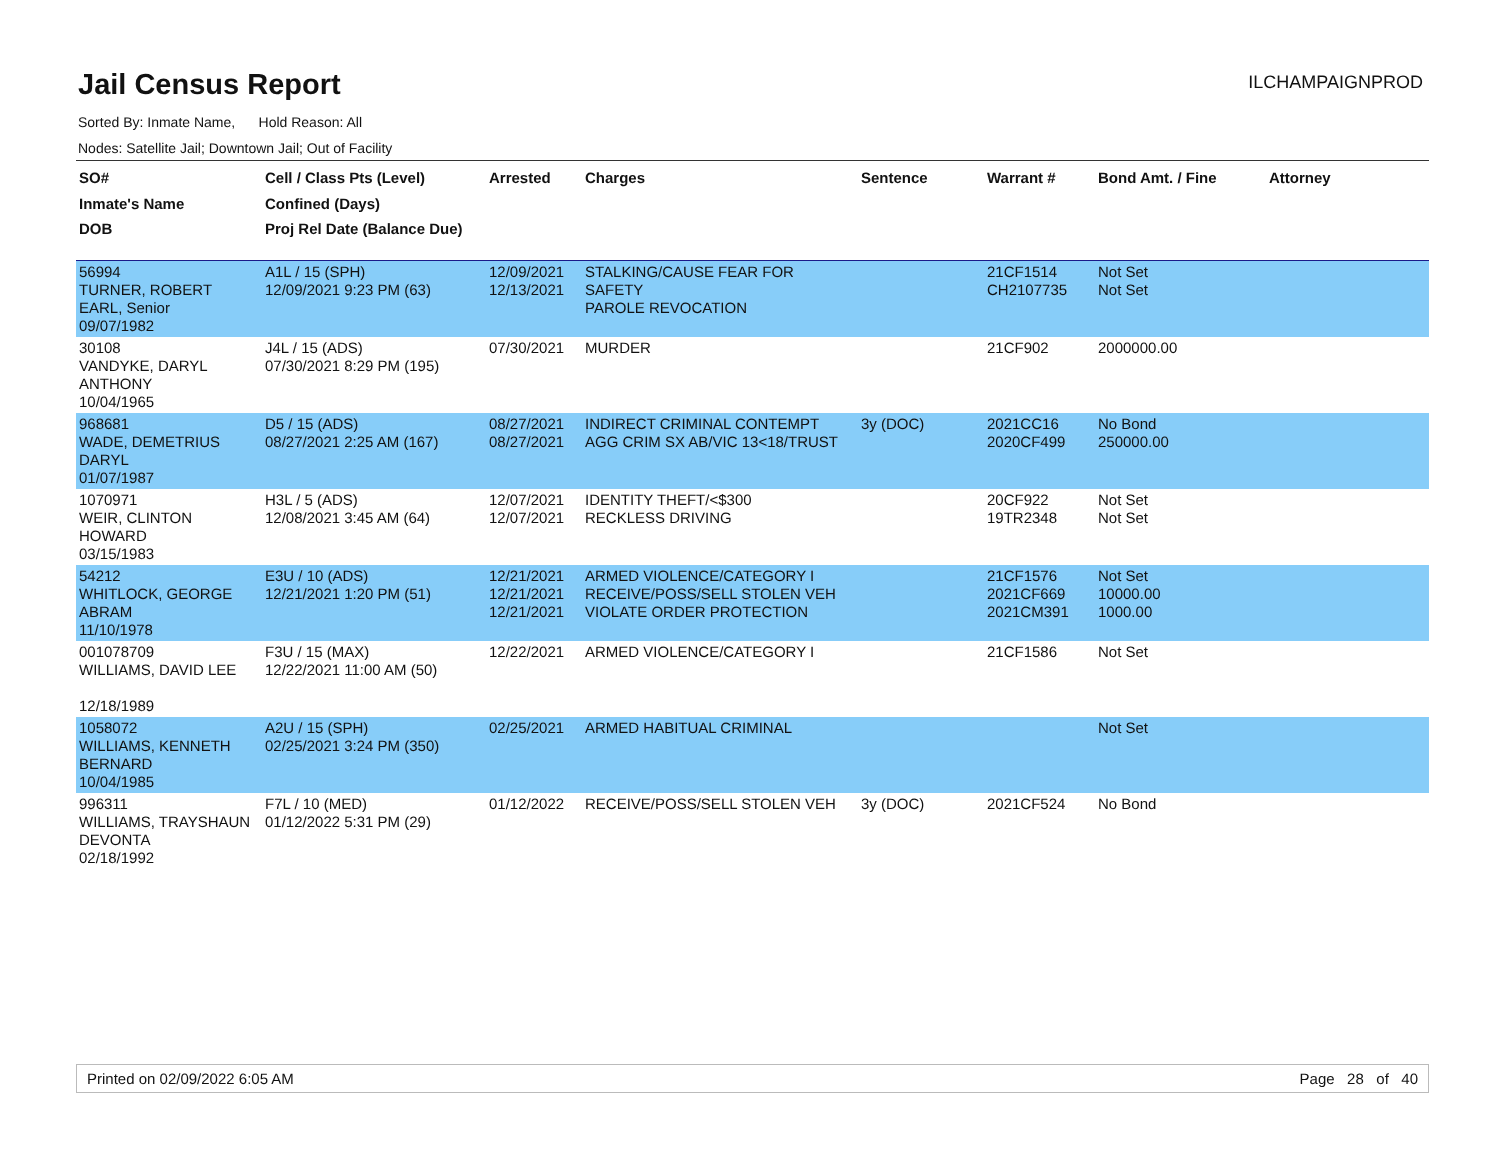Jail Census Report
ILCHAMPAIGNPROD
Sorted By: Inmate Name, Hold Reason: All
Nodes: Satellite Jail; Downtown Jail; Out of Facility
| SO# Inmate's Name DOB | Cell / Class Pts (Level) Confined (Days) Proj Rel Date (Balance Due) | Arrested | Charges | Sentence | Warrant # | Bond Amt. / Fine | Attorney |
| --- | --- | --- | --- | --- | --- | --- | --- |
| 56994 TURNER, ROBERT EARL, Senior 09/07/1982 | A1L / 15 (SPH) 12/09/2021 9:23 PM (63) | 12/09/2021 12/13/2021 | STALKING/CAUSE FEAR FOR SAFETY PAROLE REVOCATION | | 21CF1514 CH2107735 | Not Set Not Set | |
| 30108 VANDYKE, DARYL ANTHONY 10/04/1965 | J4L / 15 (ADS) 07/30/2021 8:29 PM (195) | 07/30/2021 | MURDER | | 21CF902 | 2000000.00 | |
| 968681 WADE, DEMETRIUS DARYL 01/07/1987 | D5 / 15 (ADS) 08/27/2021 2:25 AM (167) | 08/27/2021 08/27/2021 | INDIRECT CRIMINAL CONTEMPT AGG CRIM SX AB/VIC 13<18/TRUST | 3y (DOC) | 2021CC16 2020CF499 | No Bond 250000.00 | |
| 1070971 WEIR, CLINTON HOWARD 03/15/1983 | H3L / 5 (ADS) 12/08/2021 3:45 AM (64) | 12/07/2021 12/07/2021 | IDENTITY THEFT/<$300 RECKLESS DRIVING | | 20CF922 19TR2348 | Not Set Not Set | |
| 54212 WHITLOCK, GEORGE ABRAM 11/10/1978 | E3U / 10 (ADS) 12/21/2021 1:20 PM (51) | 12/21/2021 12/21/2021 12/21/2021 | ARMED VIOLENCE/CATEGORY I RECEIVE/POSS/SELL STOLEN VEH VIOLATE ORDER PROTECTION | | 21CF1576 2021CF669 2021CM391 | Not Set 10000.00 1000.00 | |
| 001078709 WILLIAMS, DAVID LEE 12/18/1989 | F3U / 15 (MAX) 12/22/2021 11:00 AM (50) | 12/22/2021 | ARMED VIOLENCE/CATEGORY I | | 21CF1586 | Not Set | |
| 1058072 WILLIAMS, KENNETH BERNARD 10/04/1985 | A2U / 15 (SPH) 02/25/2021 3:24 PM (350) | 02/25/2021 | ARMED HABITUAL CRIMINAL | | | Not Set | |
| 996311 WILLIAMS, TRAYSHAUN DEVONTA 02/18/1992 | F7L / 10 (MED) 01/12/2022 5:31 PM (29) | 01/12/2022 | RECEIVE/POSS/SELL STOLEN VEH | 3y (DOC) | 2021CF524 | No Bond | |
Printed on 02/09/2022 6:05 AM Page 28 of 40